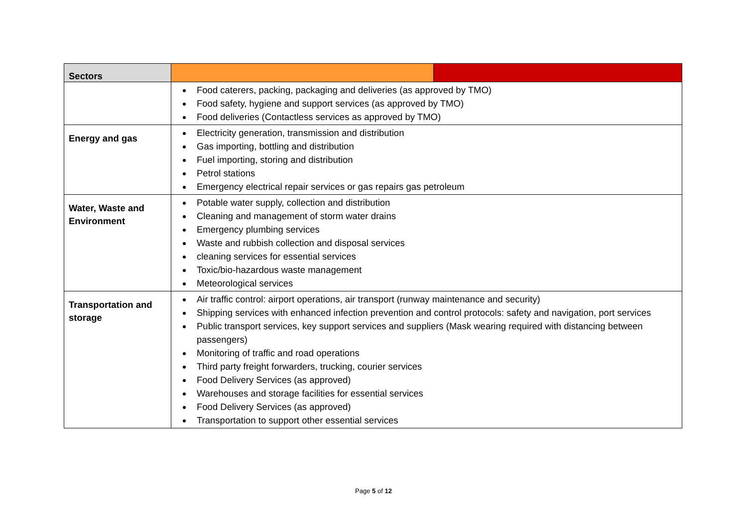| Sectors | | |
| --- | --- | --- |
| | Food caterers, packing, packaging and deliveries (as approved by TMO) Food safety, hygiene and support services (as approved by TMO) Food deliveries (Contactless services as approved by TMO) | |
| Energy and gas | Electricity generation, transmission and distribution Gas importing, bottling and distribution Fuel importing, storing and distribution Petrol stations Emergency electrical repair services or gas repairs gas petroleum | |
| Water, Waste and Environment | Potable water supply, collection and distribution Cleaning and management of storm water drains Emergency plumbing services Waste and rubbish collection and disposal services cleaning services for essential services Toxic/bio-hazardous waste management Meteorological services | |
| Transportation and storage | Air traffic control: airport operations, air transport (runway maintenance and security) Shipping services with enhanced infection prevention and control protocols: safety and navigation, port services Public transport services, key support services and suppliers (Mask wearing required with distancing between passengers) Monitoring of traffic and road operations Third party freight forwarders, trucking, courier services Food Delivery Services (as approved) Warehouses and storage facilities for essential services Food Delivery Services (as approved) Transportation to support other essential services | |
Page 5 of 12